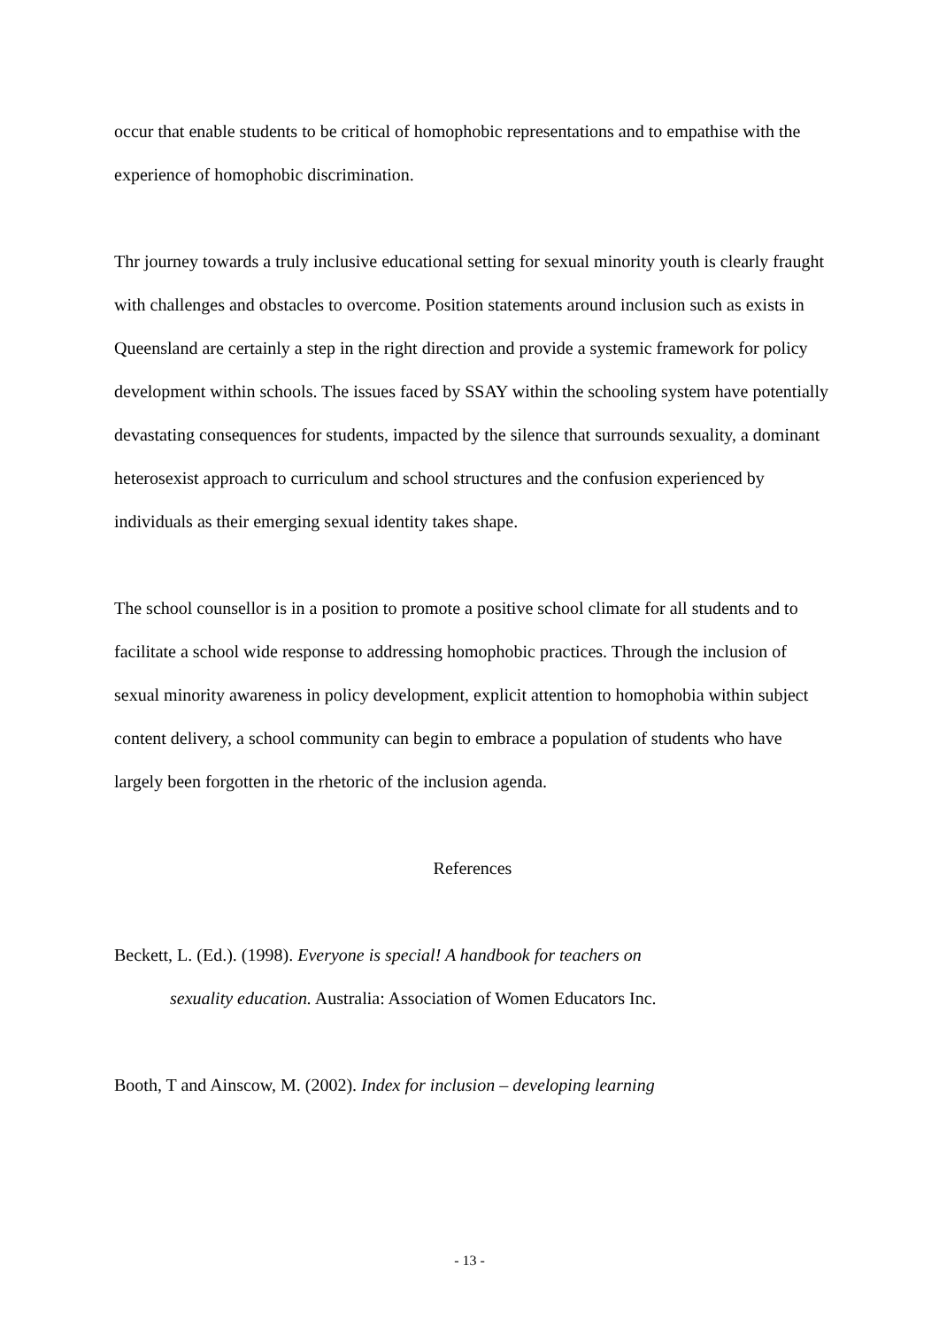occur that enable students to be critical of homophobic representations and to empathise with the experience of homophobic discrimination.
Thr journey towards a truly inclusive educational setting for sexual minority youth is clearly fraught with challenges and obstacles to overcome. Position statements around inclusion such as exists in Queensland are certainly a step in the right direction and provide a systemic framework for policy development within schools. The issues faced by SSAY within the schooling system have potentially devastating consequences for students, impacted by the silence that surrounds sexuality, a dominant heterosexist approach to curriculum and school structures and the confusion experienced by individuals as their emerging sexual identity takes shape.
The school counsellor is in a position to promote a positive school climate for all students and to facilitate a school wide response to addressing homophobic practices. Through the inclusion of sexual minority awareness in policy development, explicit attention to homophobia within subject content delivery, a school community can begin to embrace a population of students who have largely been forgotten in the rhetoric of the inclusion agenda.
References
Beckett, L. (Ed.). (1998). Everyone is special! A handbook for teachers on
sexuality education. Australia: Association of Women Educators Inc.
Booth, T and Ainscow, M. (2002). Index for inclusion – developing learning
- 13 -